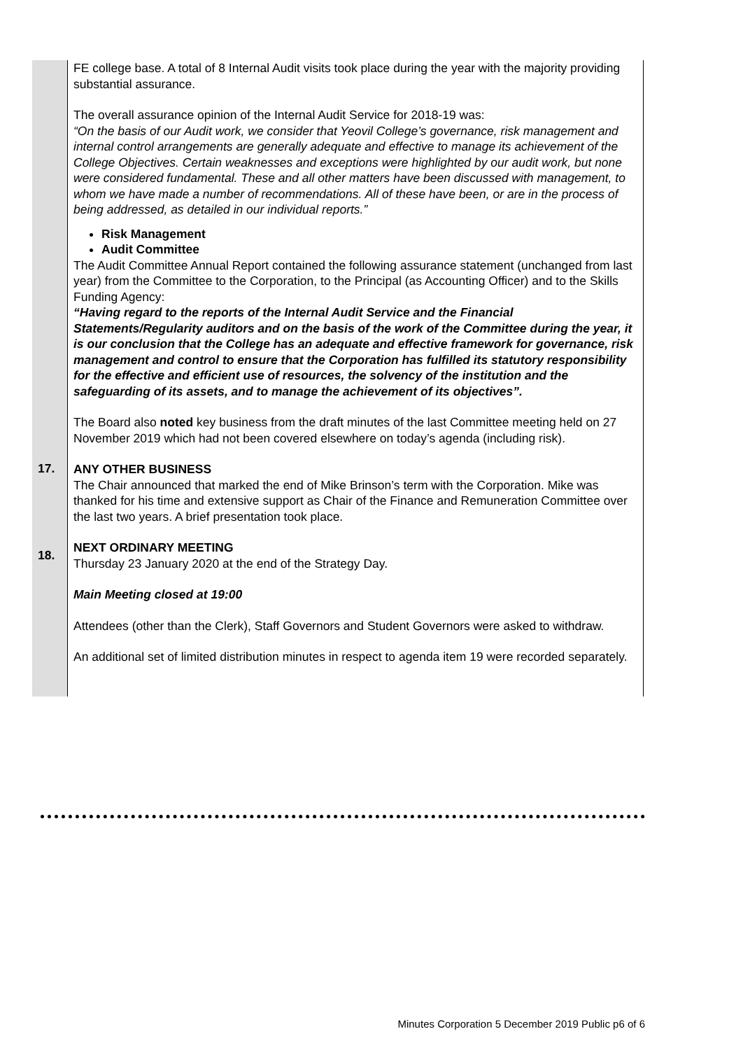| | FE college base. A total of 8 Internal Audit visits took place during the year with the majority providing substantial assurance. The overall assurance opinion of the Internal Audit Service for 2018-19 was: “On the basis of our Audit work, we consider that Yeovil College’s governance, risk management and internal control arrangements are generally adequate and effective to manage its achievement of the College Objectives. Certain weaknesses and exceptions were highlighted by our audit work, but none were considered fundamental. These and all other matters have been discussed with management, to whom we have made a number of recommendations. All of these have been, or are in the process of being addressed, as detailed in our individual reports.” Risk Management Audit Committee The Audit Committee Annual Report contained the following assurance statement (unchanged from last year) from the Committee to the Corporation, to the Principal (as Accounting Officer) and to the Skills Funding Agency: “Having regard to the reports of the Internal Audit Service and the Financial Statements/Regularity auditors and on the basis of the work of the Committee during the year, it is our conclusion that the College has an adequate and effective framework for governance, risk management and control to ensure that the Corporation has fulfilled its statutory responsibility for the effective and efficient use of resources, the solvency of the institution and the safeguarding of its assets, and to manage the achievement of its objectives”. The Board also noted key business from the draft minutes of the last Committee meeting held on 27 November 2019 which had not been covered elsewhere on today’s agenda (including risk). |
| 17. | ANY OTHER BUSINESS The Chair announced that marked the end of Mike Brinson’s term with the Corporation. Mike was thanked for his time and extensive support as Chair of the Finance and Remuneration Committee over the last two years. A brief presentation took place. |
| 18. | NEXT ORDINARY MEETING Thursday 23 January 2020 at the end of the Strategy Day. Main Meeting closed at 19:00 Attendees (other than the Clerk), Staff Governors and Student Governors were asked to withdraw. An additional set of limited distribution minutes in respect to agenda item 19 were recorded separately. |
Minutes Corporation 5 December 2019 Public p6 of 6